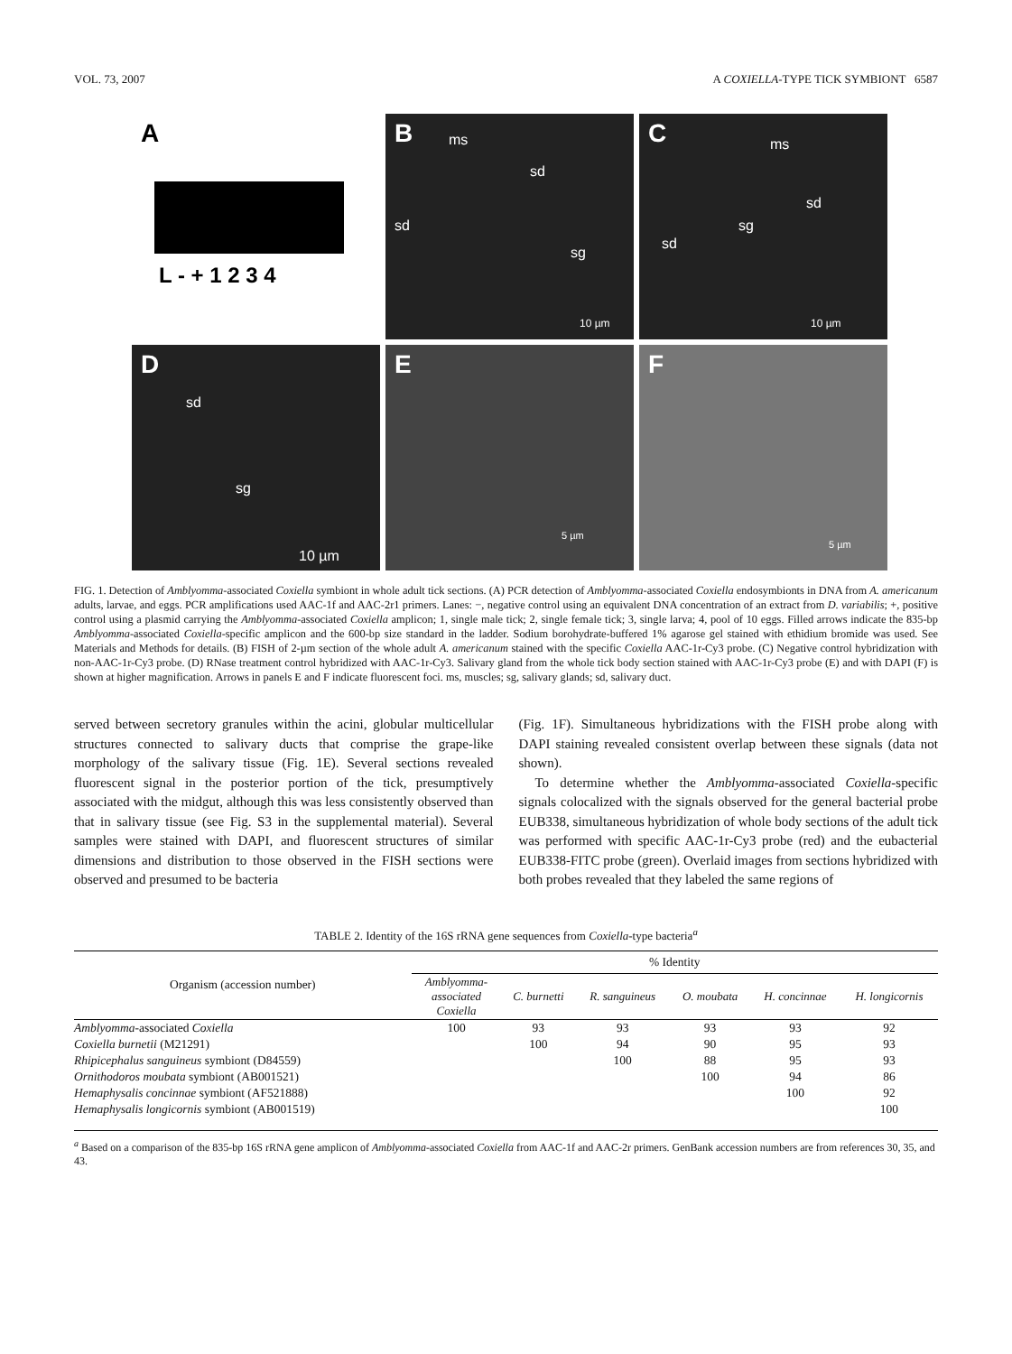VOL. 73, 2007 A COXIELLA-TYPE TICK SYMBIONT 6587
A
L - + 1 2 3 4
B ms
sd
sd
sg
10 µm
C ms
sd
sg
sd
10 µm
D
sd
sg
10 µm
E
5 µm
F
5 µm
FIG. 1. Detection of Amblyomma-associated Coxiella symbiont in whole adult tick sections. (A) PCR detection of Amblyomma-associated Coxiella endosymbionts in DNA from A. americanum adults, larvae, and eggs. PCR amplifications used AAC-1f and AAC-2r1 primers. Lanes: −, negative control using an equivalent DNA concentration of an extract from D. variabilis; +, positive control using a plasmid carrying the Amblyomma-associated Coxiella amplicon; 1, single male tick; 2, single female tick; 3, single larva; 4, pool of 10 eggs. Filled arrows indicate the 835-bp Amblyomma-associated Coxiella-specific amplicon and the 600-bp size standard in the ladder. Sodium borohydrate-buffered 1% agarose gel stained with ethidium bromide was used. See Materials and Methods for details. (B) FISH of 2-µm section of the whole adult A. americanum stained with the specific Coxiella AAC-1r-Cy3 probe. (C) Negative control hybridization with non-AAC-1r-Cy3 probe. (D) RNase treatment control hybridized with AAC-1r-Cy3. Salivary gland from the whole tick body section stained with AAC-1r-Cy3 probe (E) and with DAPI (F) is shown at higher magnification. Arrows in panels E and F indicate fluorescent foci. ms, muscles; sg, salivary glands; sd, salivary duct.
served between secretory granules within the acini, globular multicellular structures connected to salivary ducts that comprise the grape-like morphology of the salivary tissue (Fig. 1E). Several sections revealed fluorescent signal in the posterior portion of the tick, presumptively associated with the midgut, although this was less consistently observed than that in salivary tissue (see Fig. S3 in the supplemental material). Several samples were stained with DAPI, and fluorescent structures of similar dimensions and distribution to those observed in the FISH sections were observed and presumed to be bacteria
(Fig. 1F). Simultaneous hybridizations with the FISH probe along with DAPI staining revealed consistent overlap between these signals (data not shown).
To determine whether the Amblyomma-associated Coxiella-specific signals colocalized with the signals observed for the general bacterial probe EUB338, simultaneous hybridization of whole body sections of the adult tick was performed with specific AAC-1r-Cy3 probe (red) and the eubacterial EUB338-FITC probe (green). Overlaid images from sections hybridized with both probes revealed that they labeled the same regions of
TABLE 2. Identity of the 16S rRNA gene sequences from Coxiella-type bacteria<sup>a</sup>
| Organism (accession number) | % Identity | | | | | |
| --- | --- | --- | --- | --- | --- | --- |
| | Amblyomma- associated Coxiella | C. burnetti | R. sanguineus | O. moubata | H. concinnae | H. longicornis |
| Amblyomma -associated Coxiella | 100 | 93 | 93 | 93 | 93 | 92 |
| Coxiella burnetii (M21291) | | 100 | 94 | 90 | 95 | 93 |
| Rhipicephalus sanguineus symbiont (D84559) | | | 100 | 88 | 95 | 93 |
| Ornithodoros moubata symbiont (AB001521) | | | | 100 | 94 | 86 |
| Hemaphysalis concinnae symbiont (AF521888) | | | | | 100 | 92 |
| Hemaphysalis longicornis symbiont (AB001519) | | | | | | 100 |
<sup>a</sup> Based on a comparison of the 835-bp 16S rRNA gene amplicon of Amblyomma-associated Coxiella from AAC-1f and AAC-2r primers. GenBank accession numbers are from references 30, 35, and 43.